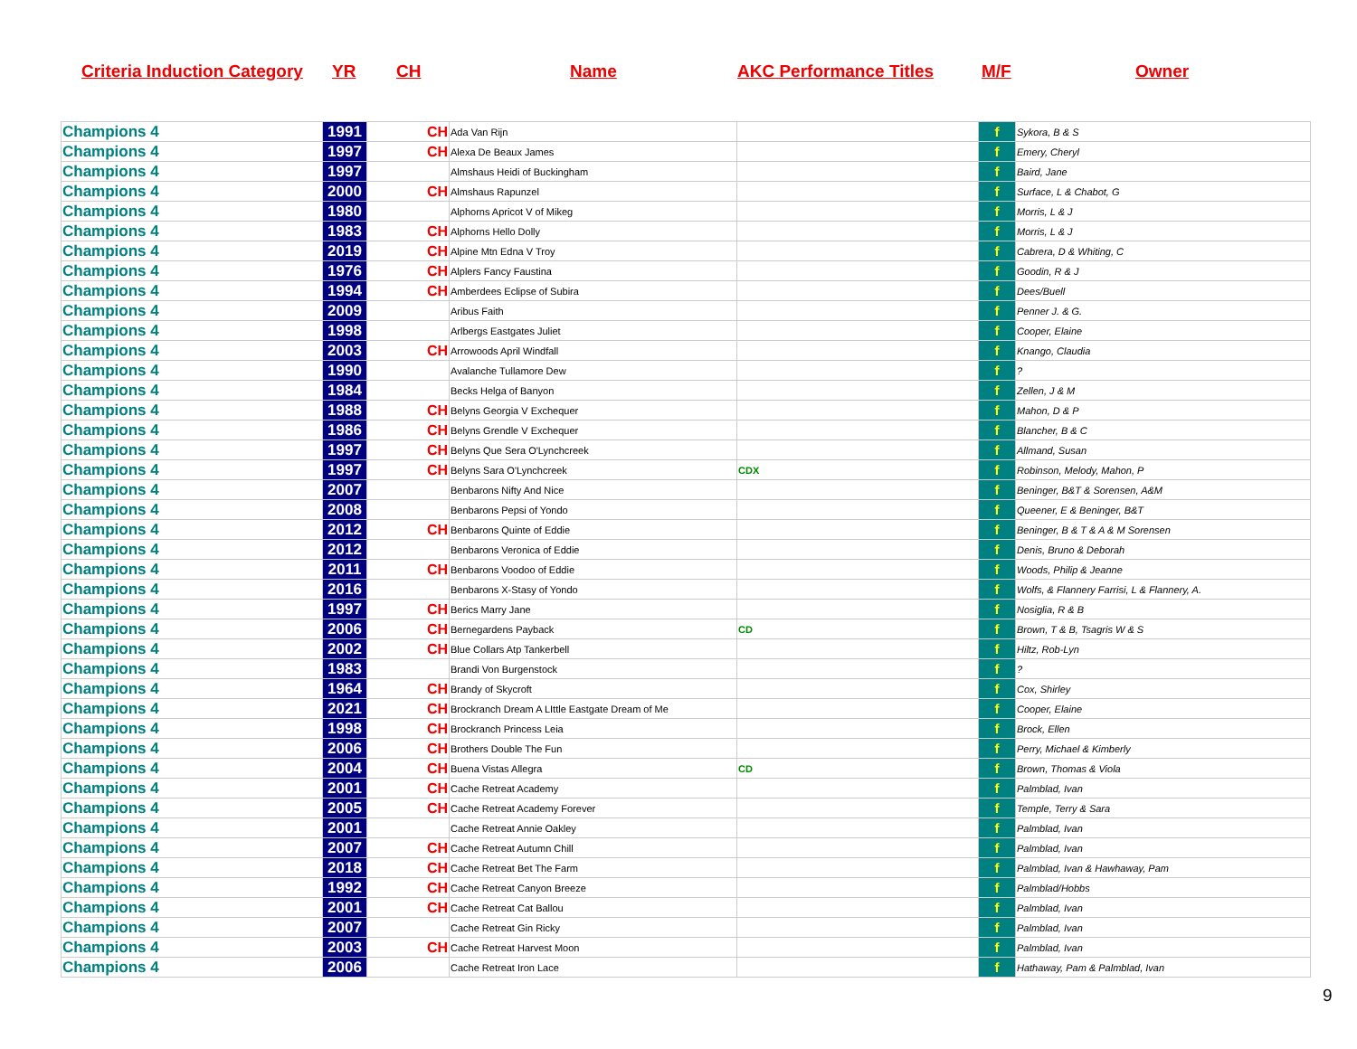Criteria Induction Category YR CH Name AKC Performance Titles M/F Owner
| Champions 4 | 1991 | CH | Ada Van Rijn | | f | Sykora, B & S |
| Champions 4 | 1997 | CH | Alexa De Beaux James | | f | Emery, Cheryl |
| Champions 4 | 1997 | | Almshaus Heidi of Buckingham | | f | Baird, Jane |
| Champions 4 | 2000 | CH | Almshaus Rapunzel | | f | Surface, L & Chabot, G |
| Champions 4 | 1980 | | Alphorns Apricot V of Mikeg | | f | Morris, L & J |
| Champions 4 | 1983 | CH | Alphorns Hello Dolly | | f | Morris, L & J |
| Champions 4 | 2019 | CH | Alpine Mtn Edna V Troy | | f | Cabrera, D & Whiting, C |
| Champions 4 | 1976 | CH | Alplers Fancy Faustina | | f | Goodin, R & J |
| Champions 4 | 1994 | CH | Amberdees Eclipse of Subira | | f | Dees/Buell |
| Champions 4 | 2009 | | Aribus Faith | | f | Penner J. & G. |
| Champions 4 | 1998 | | Arlbergs Eastgates Juliet | | f | Cooper, Elaine |
| Champions 4 | 2003 | CH | Arrowoods April Windfall | | f | Knango, Claudia |
| Champions 4 | 1990 | | Avalanche Tullamore Dew | | f | ? |
| Champions 4 | 1984 | | Becks Helga of Banyon | | f | Zellen, J & M |
| Champions 4 | 1988 | CH | Belyns Georgia V Exchequer | | f | Mahon, D & P |
| Champions 4 | 1986 | CH | Belyns Grendle V Exchequer | | f | Blancher, B & C |
| Champions 4 | 1997 | CH | Belyns Que Sera O'Lynchcreek | | f | Allmand, Susan |
| Champions 4 | 1997 | CH | Belyns Sara O'Lynchcreek | CDX | f | Robinson, Melody, Mahon, P |
| Champions 4 | 2007 | | Benbarons Nifty And Nice | | f | Beninger, B&T & Sorensen, A&M |
| Champions 4 | 2008 | | Benbarons Pepsi of Yondo | | f | Queener, E & Beninger, B&T |
| Champions 4 | 2012 | CH | Benbarons Quinte of Eddie | | f | Beninger, B & T & A & M Sorensen |
| Champions 4 | 2012 | | Benbarons Veronica of Eddie | | f | Denis, Bruno & Deborah |
| Champions 4 | 2011 | CH | Benbarons Voodoo of Eddie | | f | Woods, Philip & Jeanne |
| Champions 4 | 2016 | | Benbarons X-Stasy of Yondo | | f | Wolfs, & Flannery Farrisi, L & Flannery, A. |
| Champions 4 | 1997 | CH | Berics Marry Jane | | f | Nosiglia, R & B |
| Champions 4 | 2006 | CH | Bernegardens Payback | CD | f | Brown, T & B, Tsagris W & S |
| Champions 4 | 2002 | CH | Blue Collars Atp Tankerbell | | f | Hiltz, Rob-Lyn |
| Champions 4 | 1983 | | Brandi Von Burgenstock | | f | ? |
| Champions 4 | 1964 | CH | Brandy of Skycroft | | f | Cox, Shirley |
| Champions 4 | 2021 | CH | Brockranch Dream A LIttle Eastgate Dream of Me | | f | Cooper, Elaine |
| Champions 4 | 1998 | CH | Brockranch Princess Leia | | f | Brock, Ellen |
| Champions 4 | 2006 | CH | Brothers Double The Fun | | f | Perry, Michael & Kimberly |
| Champions 4 | 2004 | CH | Buena Vistas Allegra | CD | f | Brown, Thomas & Viola |
| Champions 4 | 2001 | CH | Cache Retreat Academy | | f | Palmblad, Ivan |
| Champions 4 | 2005 | CH | Cache Retreat Academy Forever | | f | Temple, Terry & Sara |
| Champions 4 | 2001 | | Cache Retreat Annie Oakley | | f | Palmblad, Ivan |
| Champions 4 | 2007 | CH | Cache Retreat Autumn Chill | | f | Palmblad, Ivan |
| Champions 4 | 2018 | CH | Cache Retreat Bet The Farm | | f | Palmblad, Ivan & Hawhaway, Pam |
| Champions 4 | 1992 | CH | Cache Retreat Canyon Breeze | | f | Palmblad/Hobbs |
| Champions 4 | 2001 | CH | Cache Retreat Cat Ballou | | f | Palmblad, Ivan |
| Champions 4 | 2007 | | Cache Retreat Gin Ricky | | f | Palmblad, Ivan |
| Champions 4 | 2003 | CH | Cache Retreat Harvest Moon | | f | Palmblad, Ivan |
| Champions 4 | 2006 | | Cache Retreat Iron Lace | | f | Hathaway, Pam & Palmblad, Ivan |
9